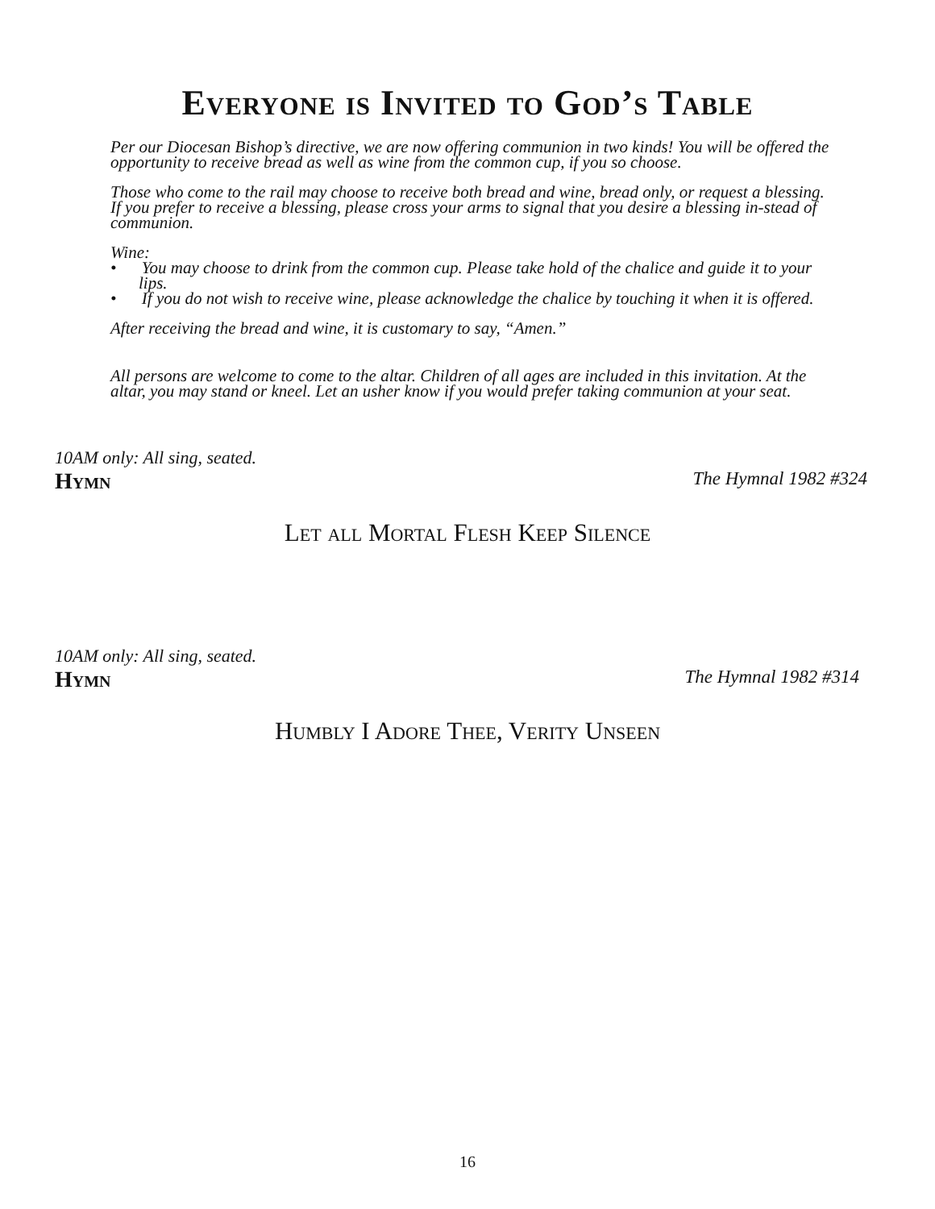Everyone is Invited to God’s Table
Per our Diocesan Bishop’s directive, we are now offering communion in two kinds! You will be offered the opportunity to receive bread as well as wine from the common cup, if you so choose.
Those who come to the rail may choose to receive both bread and wine, bread only, or request a blessing. If you prefer to receive a blessing, please cross your arms to signal that you desire a blessing in-stead of communion.
Wine:
• You may choose to drink from the common cup. Please take hold of the chalice and guide it to your lips.
• If you do not wish to receive wine, please acknowledge the chalice by touching it when it is offered.
After receiving the bread and wine, it is customary to say, “Amen.”
All persons are welcome to come to the altar. Children of all ages are included in this invitation. At the altar, you may stand or kneel. Let an usher know if you would prefer taking communion at your seat.
10AM only: All sing, seated.
Hymn The Hymnal 1982 #324
Let all Mortal Flesh Keep Silence
10AM only: All sing, seated.
Hymn The Hymnal 1982 #314
Humbly I Adore Thee, Verity Unseen
16